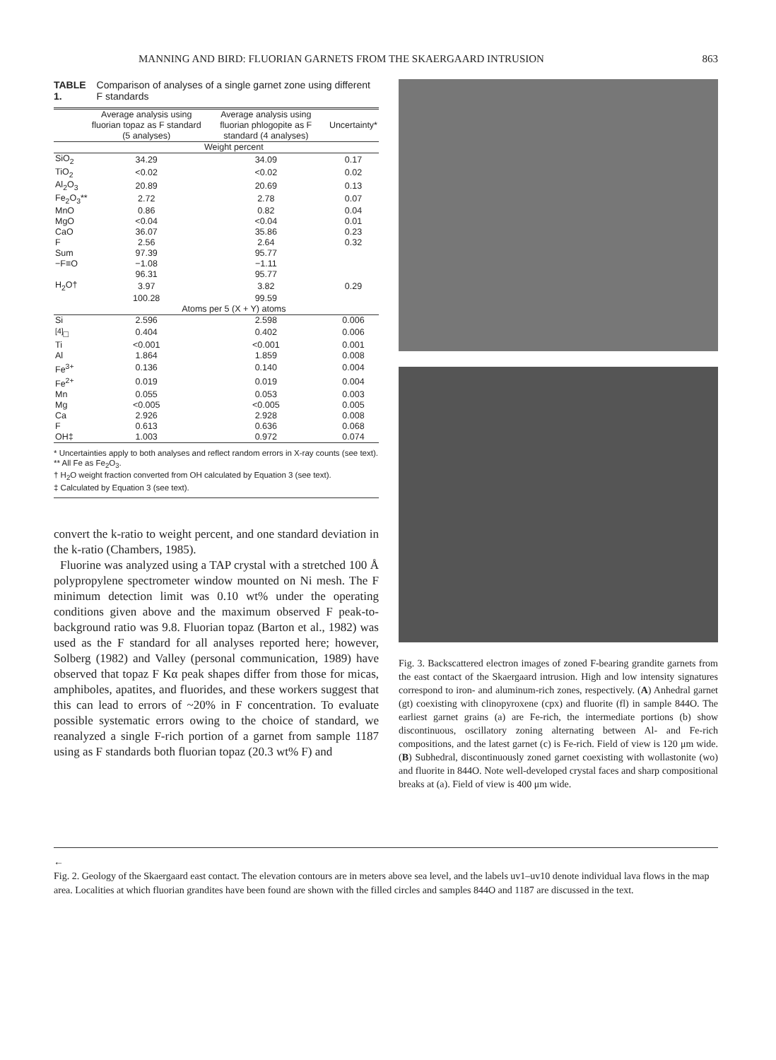MANNING AND BIRD: FLUORIAN GARNETS FROM THE SKAERGAARD INTRUSION 863
TABLE 1. Comparison of analyses of a single garnet zone using different F standards
| | Average analysis using fluorian topaz as F standard (5 analyses) | Average analysis using fluorian phlogopite as F standard (4 analyses) | Uncertainty* |
| --- | --- | --- | --- |
| | Weight percent | | |
| SiO<sub>2</sub> | 34.29 | 34.09 | 0.17 |
| TiO<sub>2</sub> | <0.02 | <0.02 | 0.02 |
| Al<sub>2</sub>O<sub>3</sub> | 20.89 | 20.69 | 0.13 |
| Fe<sub>2</sub>O<sub>3</sub>** | 2.72 | 2.78 | 0.07 |
| MnO | 0.86 | 0.82 | 0.04 |
| MgO | <0.04 | <0.04 | 0.01 |
| CaO | 36.07 | 35.86 | 0.23 |
| F | 2.56 | 2.64 | 0.32 |
| Sum | 97.39 | 95.77 | |
| −F≡O | −1.08 | −1.11 | |
| | 96.31 | 95.77 | |
| H<sub>2</sub>O† | 3.97 | 3.82 | 0.29 |
| | 100.28 | 99.59 | |
| | Atoms per 5 (X + Y) atoms | | |
| Si | 2.596 | 2.598 | 0.006 |
| <sup>[4]</sup>□ | 0.404 | 0.402 | 0.006 |
| Ti | <0.001 | <0.001 | 0.001 |
| Al | 1.864 | 1.859 | 0.008 |
| Fe<sup>3+</sup> | 0.136 | 0.140 | 0.004 |
| Fe<sup>2+</sup> | 0.019 | 0.019 | 0.004 |
| Mn | 0.055 | 0.053 | 0.003 |
| Mg | <0.005 | <0.005 | 0.005 |
| Ca | 2.926 | 2.928 | 0.008 |
| F | 0.613 | 0.636 | 0.068 |
| OH‡ | 1.003 | 0.972 | 0.074 |
* Uncertainties apply to both analyses and reflect random errors in X-ray counts (see text).
** All Fe as Fe<sub>2</sub>O<sub>3</sub>.
† H<sub>2</sub>O weight fraction converted from OH calculated by Equation 3 (see text).
‡ Calculated by Equation 3 (see text).
convert the k-ratio to weight percent, and one standard deviation in the k-ratio (Chambers, 1985).
Fluorine was analyzed using a TAP crystal with a stretched 100 Å polypropylene spectrometer window mounted on Ni mesh. The F minimum detection limit was 0.10 wt% under the operating conditions given above and the maximum observed F peak-to-background ratio was 9.8. Fluorian topaz (Barton et al., 1982) was used as the F standard for all analyses reported here; however, Solberg (1982) and Valley (personal communication, 1989) have observed that topaz F Kα peak shapes differ from those for micas, amphiboles, apatites, and fluorides, and these workers suggest that this can lead to errors of ~20% in F concentration. To evaluate possible systematic errors owing to the choice of standard, we reanalyzed a single F-rich portion of a garnet from sample 1187 using as F standards both fluorian topaz (20.3 wt% F) and
Fig. 3. Backscattered electron images of zoned F-bearing grandite garnets from the east contact of the Skaergaard intrusion. High and low intensity signatures correspond to iron- and aluminum-rich zones, respectively. (A) Anhedral garnet (gt) coexisting with clinopyroxene (cpx) and fluorite (fl) in sample 844O. The earliest garnet grains (a) are Fe-rich, the intermediate portions (b) show discontinuous, oscillatory zoning alternating between Al- and Fe-rich compositions, and the latest garnet (c) is Fe-rich. Field of view is 120 μm wide. (B) Subhedral, discontinuously zoned garnet coexisting with wollastonite (wo) and fluorite in 844O. Note well-developed crystal faces and sharp compositional breaks at (a). Field of view is 400 μm wide.
←
Fig. 2. Geology of the Skaergaard east contact. The elevation contours are in meters above sea level, and the labels uv1–uv10 denote individual lava flows in the map area. Localities at which fluorian grandites have been found are shown with the filled circles and samples 844O and 1187 are discussed in the text.